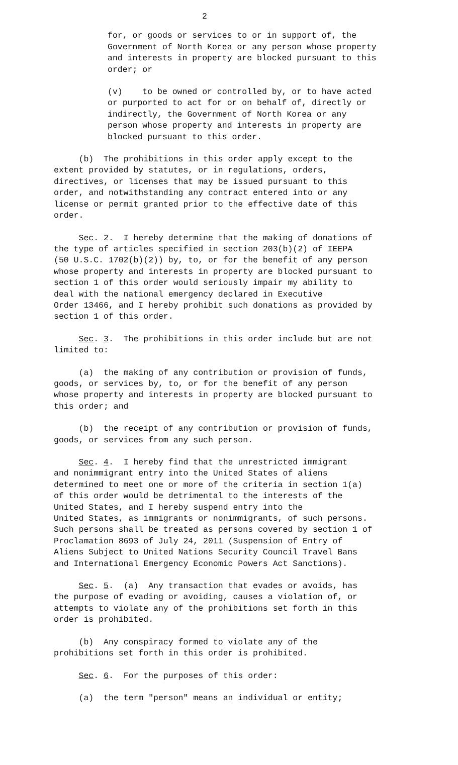2
for, or goods or services to or in support of, the Government of North Korea or any person whose property and interests in property are blocked pursuant to this order; or
(v) to be owned or controlled by, or to have acted or purported to act for or on behalf of, directly or indirectly, the Government of North Korea or any person whose property and interests in property are blocked pursuant to this order.
(b) The prohibitions in this order apply except to the extent provided by statutes, or in regulations, orders, directives, or licenses that may be issued pursuant to this order, and notwithstanding any contract entered into or any license or permit granted prior to the effective date of this order.
Sec. 2. I hereby determine that the making of donations of the type of articles specified in section 203(b)(2) of IEEPA (50 U.S.C. 1702(b)(2)) by, to, or for the benefit of any person whose property and interests in property are blocked pursuant to section 1 of this order would seriously impair my ability to deal with the national emergency declared in Executive Order 13466, and I hereby prohibit such donations as provided by section 1 of this order.
Sec. 3. The prohibitions in this order include but are not limited to:
(a) the making of any contribution or provision of funds, goods, or services by, to, or for the benefit of any person whose property and interests in property are blocked pursuant to this order; and
(b) the receipt of any contribution or provision of funds, goods, or services from any such person.
Sec. 4. I hereby find that the unrestricted immigrant and nonimmigrant entry into the United States of aliens determined to meet one or more of the criteria in section 1(a) of this order would be detrimental to the interests of the United States, and I hereby suspend entry into the United States, as immigrants or nonimmigrants, of such persons. Such persons shall be treated as persons covered by section 1 of Proclamation 8693 of July 24, 2011 (Suspension of Entry of Aliens Subject to United Nations Security Council Travel Bans and International Emergency Economic Powers Act Sanctions).
Sec. 5. (a) Any transaction that evades or avoids, has the purpose of evading or avoiding, causes a violation of, or attempts to violate any of the prohibitions set forth in this order is prohibited.
(b) Any conspiracy formed to violate any of the prohibitions set forth in this order is prohibited.
Sec. 6. For the purposes of this order:
(a) the term "person" means an individual or entity;